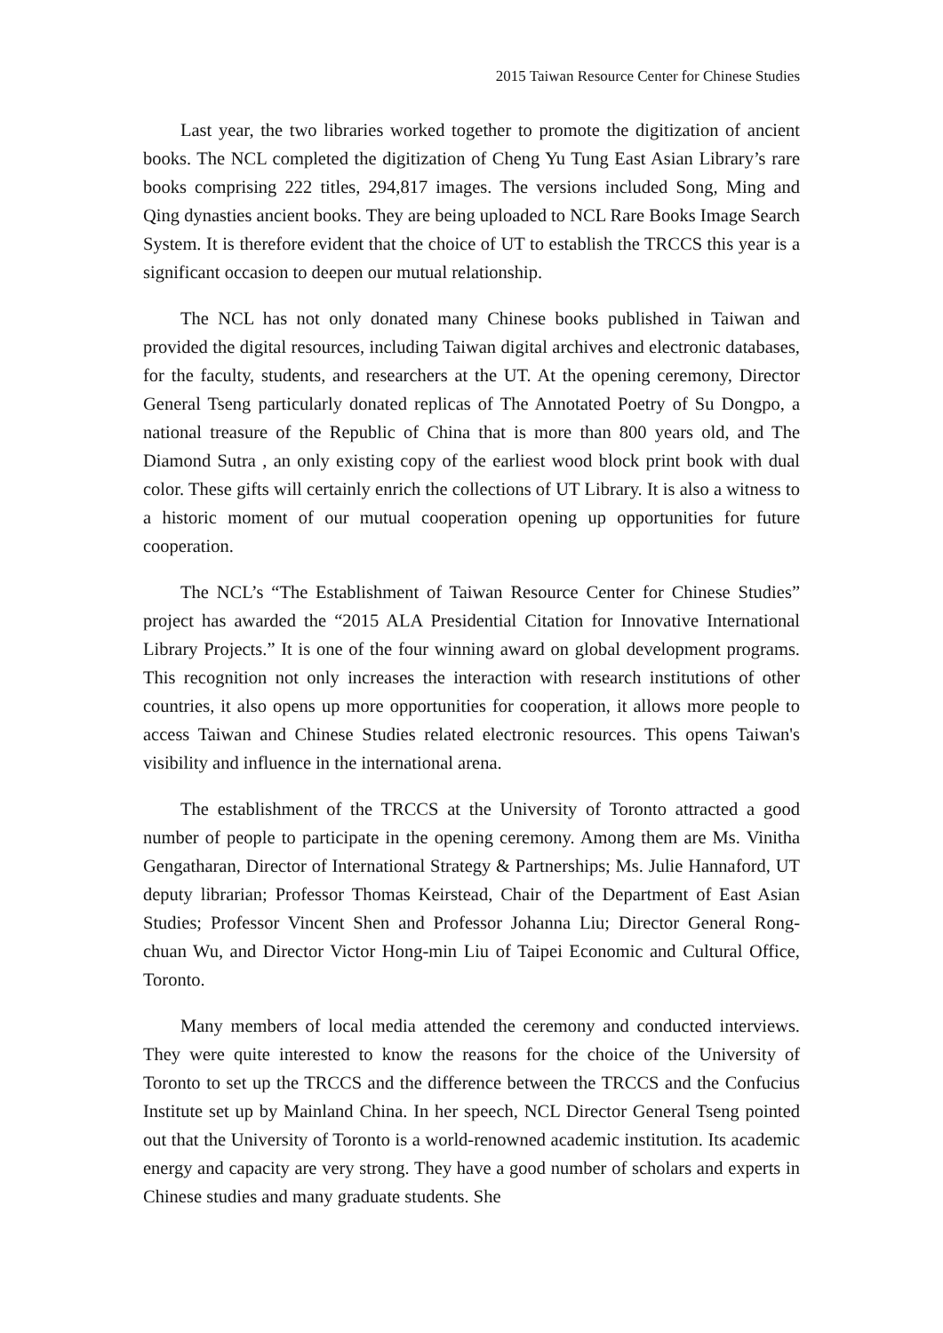2015 Taiwan Resource Center for Chinese Studies
Last year, the two libraries worked together to promote the digitization of ancient books. The NCL completed the digitization of Cheng Yu Tung East Asian Library’s rare books comprising 222 titles, 294,817 images. The versions included Song, Ming and Qing dynasties ancient books. They are being uploaded to NCL Rare Books Image Search System. It is therefore evident that the choice of UT to establish the TRCCS this year is a significant occasion to deepen our mutual relationship.
The NCL has not only donated many Chinese books published in Taiwan and provided the digital resources, including Taiwan digital archives and electronic databases, for the faculty, students, and researchers at the UT. At the opening ceremony, Director General Tseng particularly donated replicas of The Annotated Poetry of Su Dongpo, a national treasure of the Republic of China that is more than 800 years old, and The Diamond Sutra , an only existing copy of the earliest wood block print book with dual color. These gifts will certainly enrich the collections of UT Library. It is also a witness to a historic moment of our mutual cooperation opening up opportunities for future cooperation.
The NCL’s “The Establishment of Taiwan Resource Center for Chinese Studies” project has awarded the “2015 ALA Presidential Citation for Innovative International Library Projects.” It is one of the four winning award on global development programs. This recognition not only increases the interaction with research institutions of other countries, it also opens up more opportunities for cooperation, it allows more people to access Taiwan and Chinese Studies related electronic resources. This opens Taiwan's visibility and influence in the international arena.
The establishment of the TRCCS at the University of Toronto attracted a good number of people to participate in the opening ceremony. Among them are Ms. Vinitha Gengatharan, Director of International Strategy & Partnerships; Ms. Julie Hannaford, UT deputy librarian; Professor Thomas Keirstead, Chair of the Department of East Asian Studies; Professor Vincent Shen and Professor Johanna Liu; Director General Rong-chuan Wu, and Director Victor Hong-min Liu of Taipei Economic and Cultural Office, Toronto.
Many members of local media attended the ceremony and conducted interviews. They were quite interested to know the reasons for the choice of the University of Toronto to set up the TRCCS and the difference between the TRCCS and the Confucius Institute set up by Mainland China. In her speech, NCL Director General Tseng pointed out that the University of Toronto is a world-renowned academic institution. Its academic energy and capacity are very strong. They have a good number of scholars and experts in Chinese studies and many graduate students. She